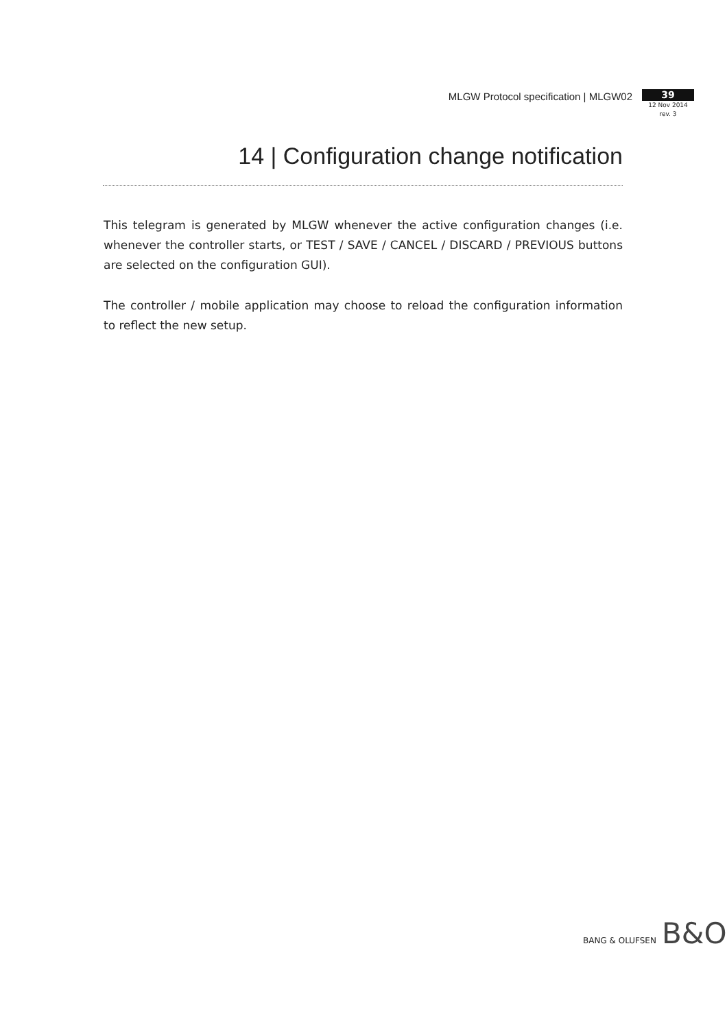MLGW Protocol specification | MLGW02
39
12 Nov 2014
rev. 3
14 | Configuration change notification
This telegram is generated by MLGW whenever the active configuration changes (i.e. whenever the controller starts, or TEST / SAVE / CANCEL / DISCARD / PREVIOUS buttons are selected on the configuration GUI).
The controller / mobile application may choose to reload the configuration information to reflect the new setup.
BANG & OLUFSEN B&O